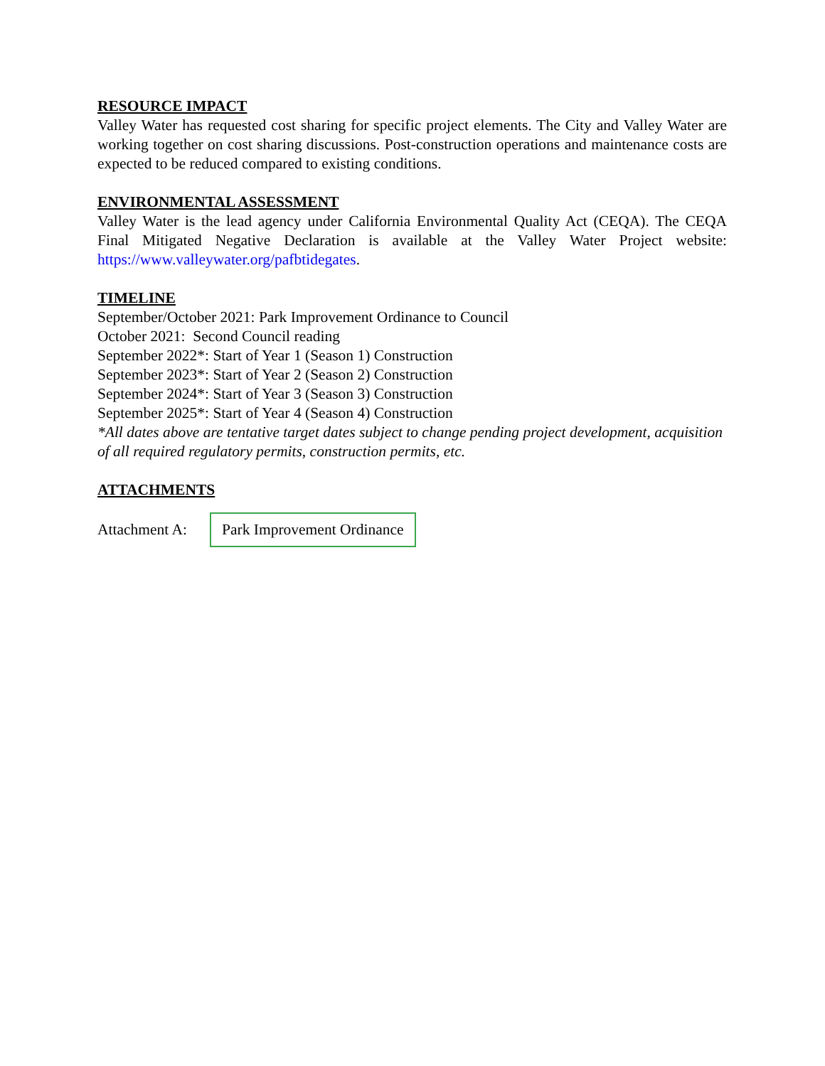RESOURCE IMPACT
Valley Water has requested cost sharing for specific project elements. The City and Valley Water are working together on cost sharing discussions. Post-construction operations and maintenance costs are expected to be reduced compared to existing conditions.
ENVIRONMENTAL ASSESSMENT
Valley Water is the lead agency under California Environmental Quality Act (CEQA). The CEQA Final Mitigated Negative Declaration is available at the Valley Water Project website: https://www.valleywater.org/pafbtidegates.
TIMELINE
September/October 2021: Park Improvement Ordinance to Council
October 2021: Second Council reading
September 2022*: Start of Year 1 (Season 1) Construction
September 2023*: Start of Year 2 (Season 2) Construction
September 2024*: Start of Year 3 (Season 3) Construction
September 2025*: Start of Year 4 (Season 4) Construction
*All dates above are tentative target dates subject to change pending project development, acquisition of all required regulatory permits, construction permits, etc.
ATTACHMENTS
Attachment A: Park Improvement Ordinance